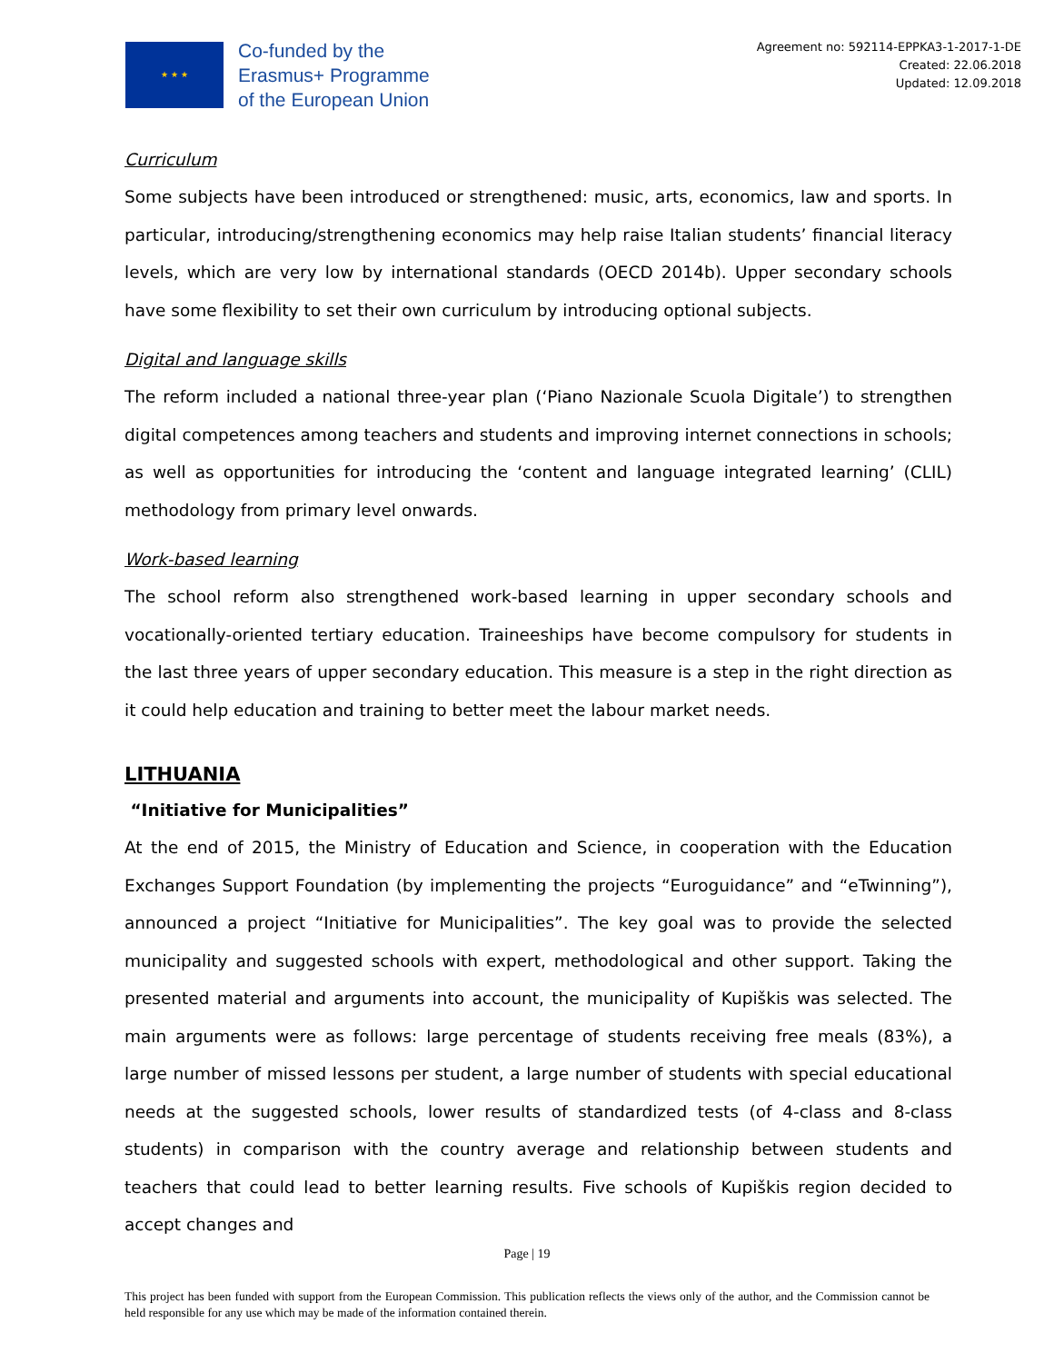★ ★ ★
Co-funded by the
Erasmus+ Programme
of the European Union
Agreement no: 592114-EPPKA3-1-2017-1-DE
Created: 22.06.2018
Updated: 12.09.2018
Curriculum
Some subjects have been introduced or strengthened: music, arts, economics, law and sports. In particular, introducing/strengthening economics may help raise Italian students’ financial literacy levels, which are very low by international standards (OECD 2014b). Upper secondary schools have some flexibility to set their own curriculum by introducing optional subjects.
Digital and language skills
The reform included a national three-year plan (‘Piano Nazionale Scuola Digitale’) to strengthen digital competences among teachers and students and improving internet connections in schools; as well as opportunities for introducing the ‘content and language integrated learning’ (CLIL) methodology from primary level onwards.
Work-based learning
The school reform also strengthened work-based learning in upper secondary schools and vocationally-oriented tertiary education. Traineeships have become compulsory for students in the last three years of upper secondary education. This measure is a step in the right direction as it could help education and training to better meet the labour market needs.
LITHUANIA
“Initiative for Municipalities”
At the end of 2015, the Ministry of Education and Science, in cooperation with the Education Exchanges Support Foundation (by implementing the projects “Euroguidance” and “eTwinning”), announced a project “Initiative for Municipalities”. The key goal was to provide the selected municipality and suggested schools with expert, methodological and other support. Taking the presented material and arguments into account, the municipality of Kupiškis was selected. The main arguments were as follows: large percentage of students receiving free meals (83%), a large number of missed lessons per student, a large number of students with special educational needs at the suggested schools, lower results of standardized tests (of 4-class and 8-class students) in comparison with the country average and relationship between students and teachers that could lead to better learning results. Five schools of Kupiškis region decided to accept changes and
Page | 19
This project has been funded with support from the European Commission. This publication reflects the views only of the author, and the Commission cannot be held responsible for any use which may be made of the information contained therein.